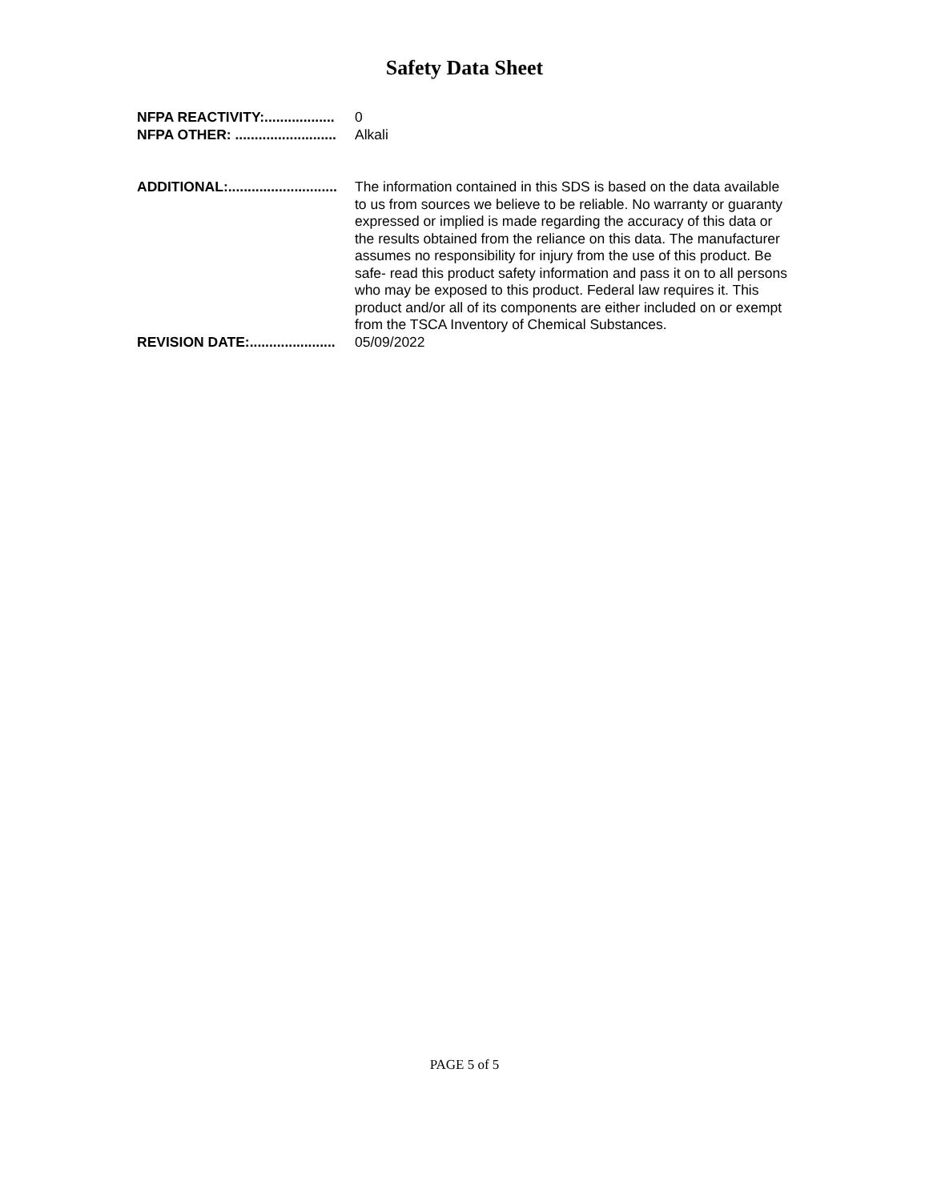Safety Data Sheet
NFPA REACTIVITY:.................. 0
NFPA OTHER: .......................... Alkali
ADDITIONAL:............................ The information contained in this SDS is based on the data available to us from sources we believe to be reliable. No warranty or guaranty expressed or implied is made regarding the accuracy of this data or the results obtained from the reliance on this data. The manufacturer assumes no responsibility for injury from the use of this product. Be safe- read this product safety information and pass it on to all persons who may be exposed to this product. Federal law requires it. This product and/or all of its components are either included on or exempt from the TSCA Inventory of Chemical Substances.
REVISION DATE:...................... 05/09/2022
PAGE 5 of 5